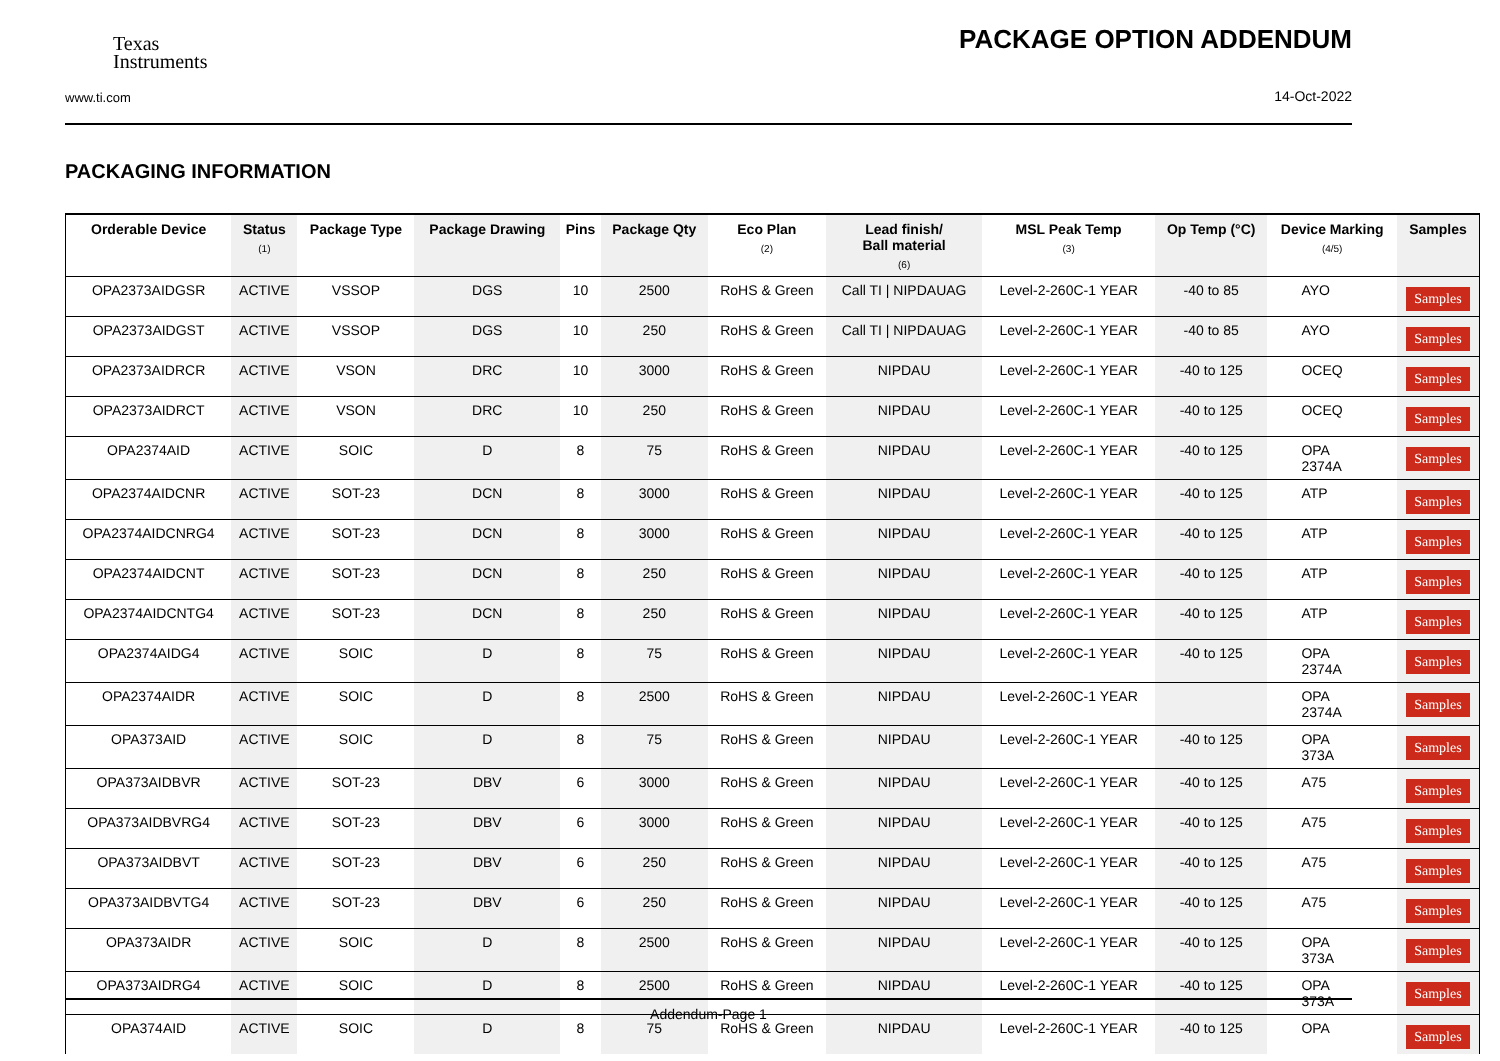Texas
Instruments
PACKAGE OPTION ADDENDUM
www.ti.com
14-Oct-2022
PACKAGING INFORMATION
| Orderable Device | Status (1) | Package Type | Package Drawing | Pins | Package Qty | Eco Plan (2) | Lead finish/ Ball material (6) | MSL Peak Temp (3) | Op Temp (°C) | Device Marking (4/5) | Samples |
| --- | --- | --- | --- | --- | --- | --- | --- | --- | --- | --- | --- |
| OPA2373AIDGSR | ACTIVE | VSSOP | DGS | 10 | 2500 | RoHS & Green | Call TI / NIPDAUAG | Level-2-260C-1 YEAR | -40 to 85 | AYO | Samples |
| OPA2373AIDGST | ACTIVE | VSSOP | DGS | 10 | 250 | RoHS & Green | Call TI / NIPDAUAG | Level-2-260C-1 YEAR | -40 to 85 | AYO | Samples |
| OPA2373AIDRCR | ACTIVE | VSON | DRC | 10 | 3000 | RoHS & Green | NIPDAU | Level-2-260C-1 YEAR | -40 to 125 | OCEQ | Samples |
| OPA2373AIDRCT | ACTIVE | VSON | DRC | 10 | 250 | RoHS & Green | NIPDAU | Level-2-260C-1 YEAR | -40 to 125 | OCEQ | Samples |
| OPA2374AID | ACTIVE | SOIC | D | 8 | 75 | RoHS & Green | NIPDAU | Level-2-260C-1 YEAR | -40 to 125 | OPA 2374A | Samples |
| OPA2374AIDCNR | ACTIVE | SOT-23 | DCN | 8 | 3000 | RoHS & Green | NIPDAU | Level-2-260C-1 YEAR | -40 to 125 | ATP | Samples |
| OPA2374AIDCNRG4 | ACTIVE | SOT-23 | DCN | 8 | 3000 | RoHS & Green | NIPDAU | Level-2-260C-1 YEAR | -40 to 125 | ATP | Samples |
| OPA2374AIDCNT | ACTIVE | SOT-23 | DCN | 8 | 250 | RoHS & Green | NIPDAU | Level-2-260C-1 YEAR | -40 to 125 | ATP | Samples |
| OPA2374AIDCNTG4 | ACTIVE | SOT-23 | DCN | 8 | 250 | RoHS & Green | NIPDAU | Level-2-260C-1 YEAR | -40 to 125 | ATP | Samples |
| OPA2374AIDG4 | ACTIVE | SOIC | D | 8 | 75 | RoHS & Green | NIPDAU | Level-2-260C-1 YEAR | -40 to 125 | OPA 2374A | Samples |
| OPA2374AIDR | ACTIVE | SOIC | D | 8 | 2500 | RoHS & Green | NIPDAU | Level-2-260C-1 YEAR | | OPA 2374A | Samples |
| OPA373AID | ACTIVE | SOIC | D | 8 | 75 | RoHS & Green | NIPDAU | Level-2-260C-1 YEAR | -40 to 125 | OPA 373A | Samples |
| OPA373AIDBVR | ACTIVE | SOT-23 | DBV | 6 | 3000 | RoHS & Green | NIPDAU | Level-2-260C-1 YEAR | -40 to 125 | A75 | Samples |
| OPA373AIDBVRG4 | ACTIVE | SOT-23 | DBV | 6 | 3000 | RoHS & Green | NIPDAU | Level-2-260C-1 YEAR | -40 to 125 | A75 | Samples |
| OPA373AIDBVT | ACTIVE | SOT-23 | DBV | 6 | 250 | RoHS & Green | NIPDAU | Level-2-260C-1 YEAR | -40 to 125 | A75 | Samples |
| OPA373AIDBVTG4 | ACTIVE | SOT-23 | DBV | 6 | 250 | RoHS & Green | NIPDAU | Level-2-260C-1 YEAR | -40 to 125 | A75 | Samples |
| OPA373AIDR | ACTIVE | SOIC | D | 8 | 2500 | RoHS & Green | NIPDAU | Level-2-260C-1 YEAR | -40 to 125 | OPA 373A | Samples |
| OPA373AIDRG4 | ACTIVE | SOIC | D | 8 | 2500 | RoHS & Green | NIPDAU | Level-2-260C-1 YEAR | -40 to 125 | OPA 373A | Samples |
| OPA374AID | ACTIVE | SOIC | D | 8 | 75 | RoHS & Green | NIPDAU | Level-2-260C-1 YEAR | -40 to 125 | OPA | Samples |
Addendum-Page 1